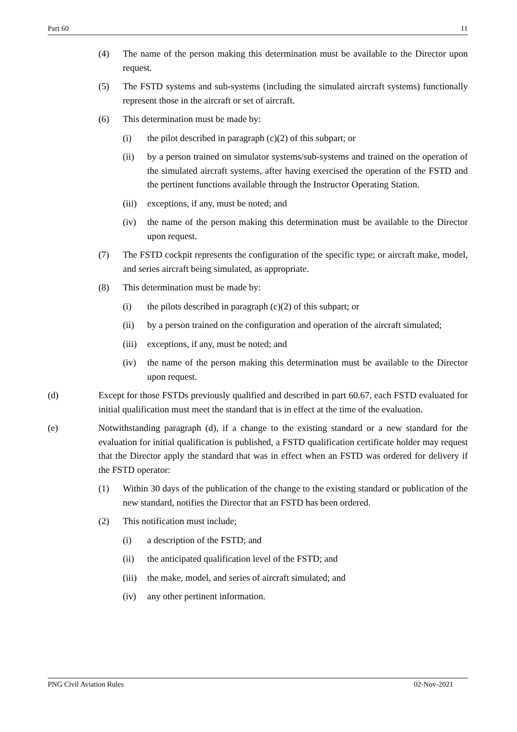Part 60 11
(4) The name of the person making this determination must be available to the Director upon request.
(5) The FSTD systems and sub-systems (including the simulated aircraft systems) functionally represent those in the aircraft or set of aircraft.
(6) This determination must be made by:
(i) the pilot described in paragraph (c)(2) of this subpart; or
(ii) by a person trained on simulator systems/sub-systems and trained on the operation of the simulated aircraft systems, after having exercised the operation of the FSTD and the pertinent functions available through the Instructor Operating Station.
(iii) exceptions, if any, must be noted; and
(iv) the name of the person making this determination must be available to the Director upon request.
(7) The FSTD cockpit represents the configuration of the specific type; or aircraft make, model, and series aircraft being simulated, as appropriate.
(8) This determination must be made by:
(i) the pilots described in paragraph (c)(2) of this subpart; or
(ii) by a person trained on the configuration and operation of the aircraft simulated;
(iii) exceptions, if any, must be noted; and
(iv) the name of the person making this determination must be available to the Director upon request.
(d) Except for those FSTDs previously qualified and described in part 60.67, each FSTD evaluated for initial qualification must meet the standard that is in effect at the time of the evaluation.
(e) Notwithstanding paragraph (d), if a change to the existing standard or a new standard for the evaluation for initial qualification is published, a FSTD qualification certificate holder may request that the Director apply the standard that was in effect when an FSTD was ordered for delivery if the FSTD operator:
(1) Within 30 days of the publication of the change to the existing standard or publication of the new standard, notifies the Director that an FSTD has been ordered.
(2) This notification must include;
(i) a description of the FSTD; and
(ii) the anticipated qualification level of the FSTD; and
(iii) the make, model, and series of aircraft simulated; and
(iv) any other pertinent information.
PNG Civil Aviation Rules 02-Nov-2021